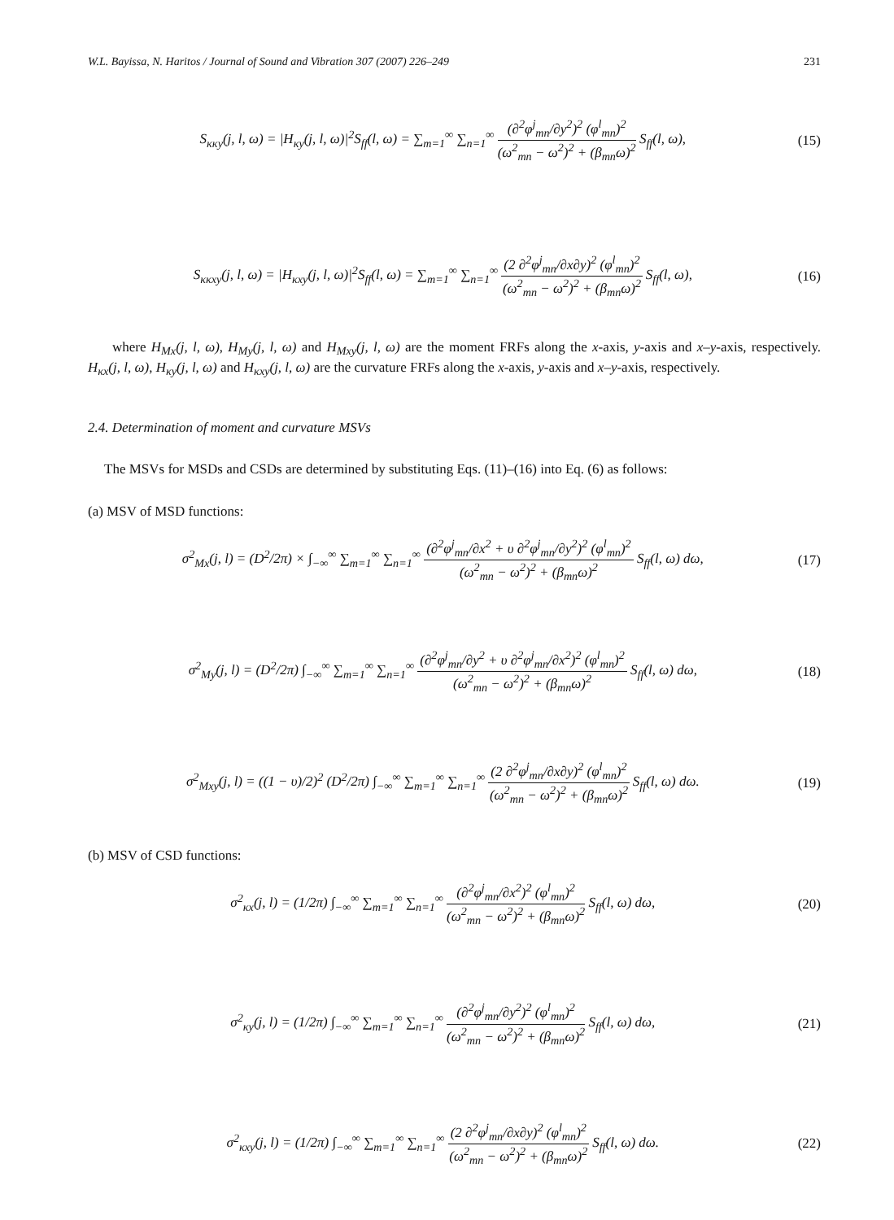W.L. Bayissa, N. Haritos / Journal of Sound and Vibration 307 (2007) 226–249 231
S<sub>κκy</sub>(j, l, ω) = |H<sub>κy</sub>(j, l, ω)|<sup>2</sup>S<sub>ff</sub>(l, ω) = ∑<sub>m=1</sub><sup>∞</sup> ∑<sub>n=1</sub><sup>∞</sup> (∂<sup>2</sup>φ<sup>j</sup><sub>mn</sub>/∂y<sup>2</sup>)<sup>2</sup> (φ<sup>l</sup><sub>mn</sub>)<sup>2</sup> (ω<sup>2</sup><sub>mn</sub> − ω<sup>2</sup>)<sup>2</sup> + (β<sub>mn</sub>ω)<sup>2</sup> S<sub>ff</sub>(l, ω),
(15)
S<sub>κκxy</sub>(j, l, ω) = |H<sub>κxy</sub>(j, l, ω)|<sup>2</sup>S<sub>ff</sub>(l, ω) = ∑<sub>m=1</sub><sup>∞</sup> ∑<sub>n=1</sub><sup>∞</sup> (2 ∂<sup>2</sup>φ<sup>j</sup><sub>mn</sub>/∂x∂y)<sup>2</sup> (φ<sup>l</sup><sub>mn</sub>)<sup>2</sup> (ω<sup>2</sup><sub>mn</sub> − ω<sup>2</sup>)<sup>2</sup> + (β<sub>mn</sub>ω)<sup>2</sup> S<sub>ff</sub>(l, ω),
(16)
where H<sub>Mx</sub>(j, l, ω), H<sub>My</sub>(j, l, ω) and H<sub>Mxy</sub>(j, l, ω) are the moment FRFs along the x-axis, y-axis and x–y-axis, respectively. H<sub>κx</sub>(j, l, ω), H<sub>κy</sub>(j, l, ω) and H<sub>κxy</sub>(j, l, ω) are the curvature FRFs along the x-axis, y-axis and x–y-axis, respectively.
2.4. Determination of moment and curvature MSVs
The MSVs for MSDs and CSDs are determined by substituting Eqs. (11)–(16) into Eq. (6) as follows:
(a) MSV of MSD functions:
σ<sup>2</sup><sub>Mx</sub>(j, l) = (D<sup>2</sup>/2π) × ∫<sub>−∞</sub><sup>∞</sup> ∑<sub>m=1</sub><sup>∞</sup> ∑<sub>n=1</sub><sup>∞</sup> (∂<sup>2</sup>φ<sup>j</sup><sub>mn</sub>/∂x<sup>2</sup> + υ ∂<sup>2</sup>φ<sup>j</sup><sub>mn</sub>/∂y<sup>2</sup>)<sup>2</sup> (φ<sup>l</sup><sub>mn</sub>)<sup>2</sup> (ω<sup>2</sup><sub>mn</sub> − ω<sup>2</sup>)<sup>2</sup> + (β<sub>mn</sub>ω)<sup>2</sup> S<sub>ff</sub>(l, ω) dω,
(17)
σ<sup>2</sup><sub>My</sub>(j, l) = (D<sup>2</sup>/2π) ∫<sub>−∞</sub><sup>∞</sup> ∑<sub>m=1</sub><sup>∞</sup> ∑<sub>n=1</sub><sup>∞</sup> (∂<sup>2</sup>φ<sup>j</sup><sub>mn</sub>/∂y<sup>2</sup> + υ ∂<sup>2</sup>φ<sup>j</sup><sub>mn</sub>/∂x<sup>2</sup>)<sup>2</sup> (φ<sup>l</sup><sub>mn</sub>)<sup>2</sup> (ω<sup>2</sup><sub>mn</sub> − ω<sup>2</sup>)<sup>2</sup> + (β<sub>mn</sub>ω)<sup>2</sup> S<sub>ff</sub>(l, ω) dω,
(18)
σ<sup>2</sup><sub>Mxy</sub>(j, l) = ((1 − υ)/2)<sup>2</sup> (D<sup>2</sup>/2π) ∫<sub>−∞</sub><sup>∞</sup> ∑<sub>m=1</sub><sup>∞</sup> ∑<sub>n=1</sub><sup>∞</sup> (2 ∂<sup>2</sup>φ<sup>j</sup><sub>mn</sub>/∂x∂y)<sup>2</sup> (φ<sup>l</sup><sub>mn</sub>)<sup>2</sup> (ω<sup>2</sup><sub>mn</sub> − ω<sup>2</sup>)<sup>2</sup> + (β<sub>mn</sub>ω)<sup>2</sup> S<sub>ff</sub>(l, ω) dω.
(19)
(b) MSV of CSD functions:
σ<sup>2</sup><sub>κx</sub>(j, l) = (1/2π) ∫<sub>−∞</sub><sup>∞</sup> ∑<sub>m=1</sub><sup>∞</sup> ∑<sub>n=1</sub><sup>∞</sup> (∂<sup>2</sup>φ<sup>j</sup><sub>mn</sub>/∂x<sup>2</sup>)<sup>2</sup> (φ<sup>l</sup><sub>mn</sub>)<sup>2</sup> (ω<sup>2</sup><sub>mn</sub> − ω<sup>2</sup>)<sup>2</sup> + (β<sub>mn</sub>ω)<sup>2</sup> S<sub>ff</sub>(l, ω) dω,
(20)
σ<sup>2</sup><sub>κy</sub>(j, l) = (1/2π) ∫<sub>−∞</sub><sup>∞</sup> ∑<sub>m=1</sub><sup>∞</sup> ∑<sub>n=1</sub><sup>∞</sup> (∂<sup>2</sup>φ<sup>j</sup><sub>mn</sub>/∂y<sup>2</sup>)<sup>2</sup> (φ<sup>l</sup><sub>mn</sub>)<sup>2</sup> (ω<sup>2</sup><sub>mn</sub> − ω<sup>2</sup>)<sup>2</sup> + (β<sub>mn</sub>ω)<sup>2</sup> S<sub>ff</sub>(l, ω) dω,
(21)
σ<sup>2</sup><sub>κxy</sub>(j, l) = (1/2π) ∫<sub>−∞</sub><sup>∞</sup> ∑<sub>m=1</sub><sup>∞</sup> ∑<sub>n=1</sub><sup>∞</sup> (2 ∂<sup>2</sup>φ<sup>j</sup><sub>mn</sub>/∂x∂y)<sup>2</sup> (φ<sup>l</sup><sub>mn</sub>)<sup>2</sup> (ω<sup>2</sup><sub>mn</sub> − ω<sup>2</sup>)<sup>2</sup> + (β<sub>mn</sub>ω)<sup>2</sup> S<sub>ff</sub>(l, ω) dω.
(22)